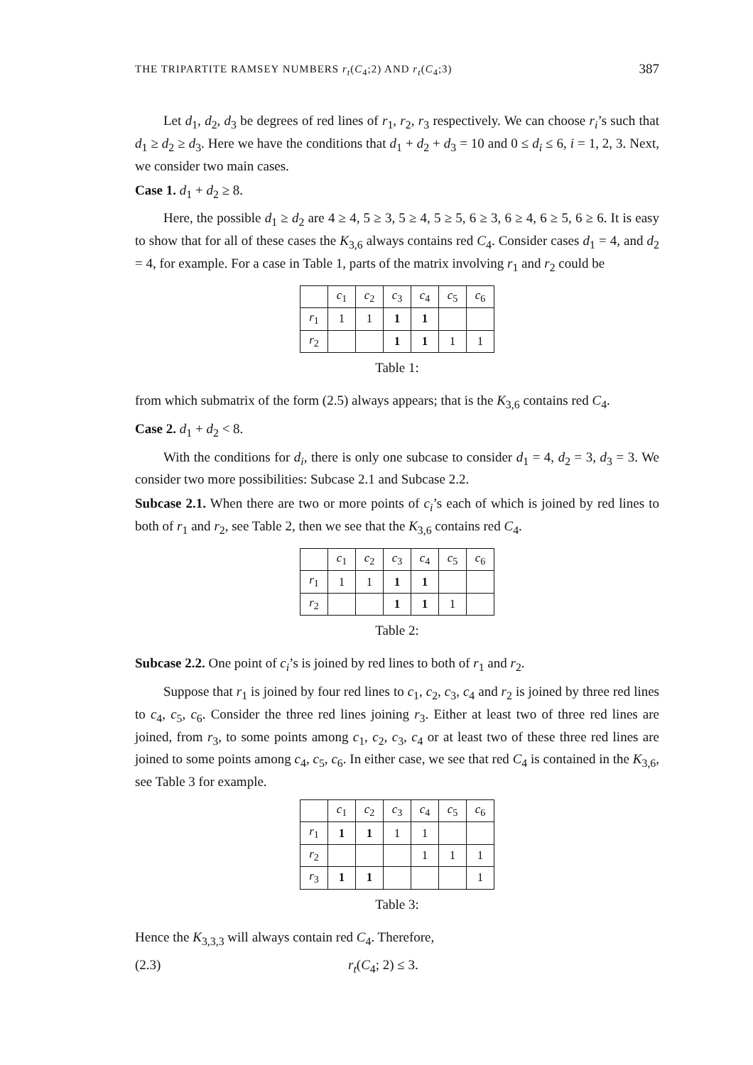THE TRIPARTITE RAMSEY NUMBERS r<sub>t</sub>(C<sub>4</sub>;2) AND r<sub>t</sub>(C<sub>4</sub>;3) 387
Let d<sub>1</sub>, d<sub>2</sub>, d<sub>3</sub> be degrees of red lines of r<sub>1</sub>, r<sub>2</sub>, r<sub>3</sub> respectively. We can choose r<sub>i</sub>’s such that d<sub>1</sub> ≥ d<sub>2</sub> ≥ d<sub>3</sub>. Here we have the conditions that d<sub>1</sub> + d<sub>2</sub> + d<sub>3</sub> = 10 and 0 ≤ d<sub>i</sub> ≤ 6, i = 1, 2, 3. Next, we consider two main cases.
Case 1. d<sub>1</sub> + d<sub>2</sub> ≥ 8.
Here, the possible d<sub>1</sub> ≥ d<sub>2</sub> are 4 ≥ 4, 5 ≥ 3, 5 ≥ 4, 5 ≥ 5, 6 ≥ 3, 6 ≥ 4, 6 ≥ 5, 6 ≥ 6. It is easy to show that for all of these cases the K<sub>3,6</sub> always contains red C<sub>4</sub>. Consider cases d<sub>1</sub> = 4, and d<sub>2</sub> = 4, for example. For a case in Table 1, parts of the matrix involving r<sub>1</sub> and r<sub>2</sub> could be
| | c<sub>1</sub> | c<sub>2</sub> | c<sub>3</sub> | c<sub>4</sub> | c<sub>5</sub> | c<sub>6</sub> |
| r<sub>1</sub> | 1 | 1 | 1 | 1 | | |
| r<sub>2</sub> | | | 1 | 1 | 1 | 1 |
Table 1:
from which submatrix of the form (2.5) always appears; that is the K<sub>3,6</sub> contains red C<sub>4</sub>.
Case 2. d<sub>1</sub> + d<sub>2</sub> < 8.
With the conditions for d<sub>i</sub>, there is only one subcase to consider d<sub>1</sub> = 4, d<sub>2</sub> = 3, d<sub>3</sub> = 3. We consider two more possibilities: Subcase 2.1 and Subcase 2.2.
Subcase 2.1. When there are two or more points of c<sub>i</sub>’s each of which is joined by red lines to both of r<sub>1</sub> and r<sub>2</sub>, see Table 2, then we see that the K<sub>3,6</sub> contains red C<sub>4</sub>.
| | c<sub>1</sub> | c<sub>2</sub> | c<sub>3</sub> | c<sub>4</sub> | c<sub>5</sub> | c<sub>6</sub> |
| r<sub>1</sub> | 1 | 1 | 1 | 1 | | |
| r<sub>2</sub> | | | 1 | 1 | 1 | |
Table 2:
Subcase 2.2. One point of c<sub>i</sub>’s is joined by red lines to both of r<sub>1</sub> and r<sub>2</sub>.
Suppose that r<sub>1</sub> is joined by four red lines to c<sub>1</sub>, c<sub>2</sub>, c<sub>3</sub>, c<sub>4</sub> and r<sub>2</sub> is joined by three red lines to c<sub>4</sub>, c<sub>5</sub>, c<sub>6</sub>. Consider the three red lines joining r<sub>3</sub>. Either at least two of three red lines are joined, from r<sub>3</sub>, to some points among c<sub>1</sub>, c<sub>2</sub>, c<sub>3</sub>, c<sub>4</sub> or at least two of these three red lines are joined to some points among c<sub>4</sub>, c<sub>5</sub>, c<sub>6</sub>. In either case, we see that red C<sub>4</sub> is contained in the K<sub>3,6</sub>, see Table 3 for example.
| | c<sub>1</sub> | c<sub>2</sub> | c<sub>3</sub> | c<sub>4</sub> | c<sub>5</sub> | c<sub>6</sub> |
| r<sub>1</sub> | 1 | 1 | 1 | 1 | | |
| r<sub>2</sub> | | | | 1 | 1 | 1 |
| r<sub>3</sub> | 1 | 1 | | | | 1 |
Table 3:
Hence the K<sub>3,3,3</sub> will always contain red C<sub>4</sub>. Therefore,
(2.3) r<sub>t</sub>(C<sub>4</sub>; 2) ≤ 3.